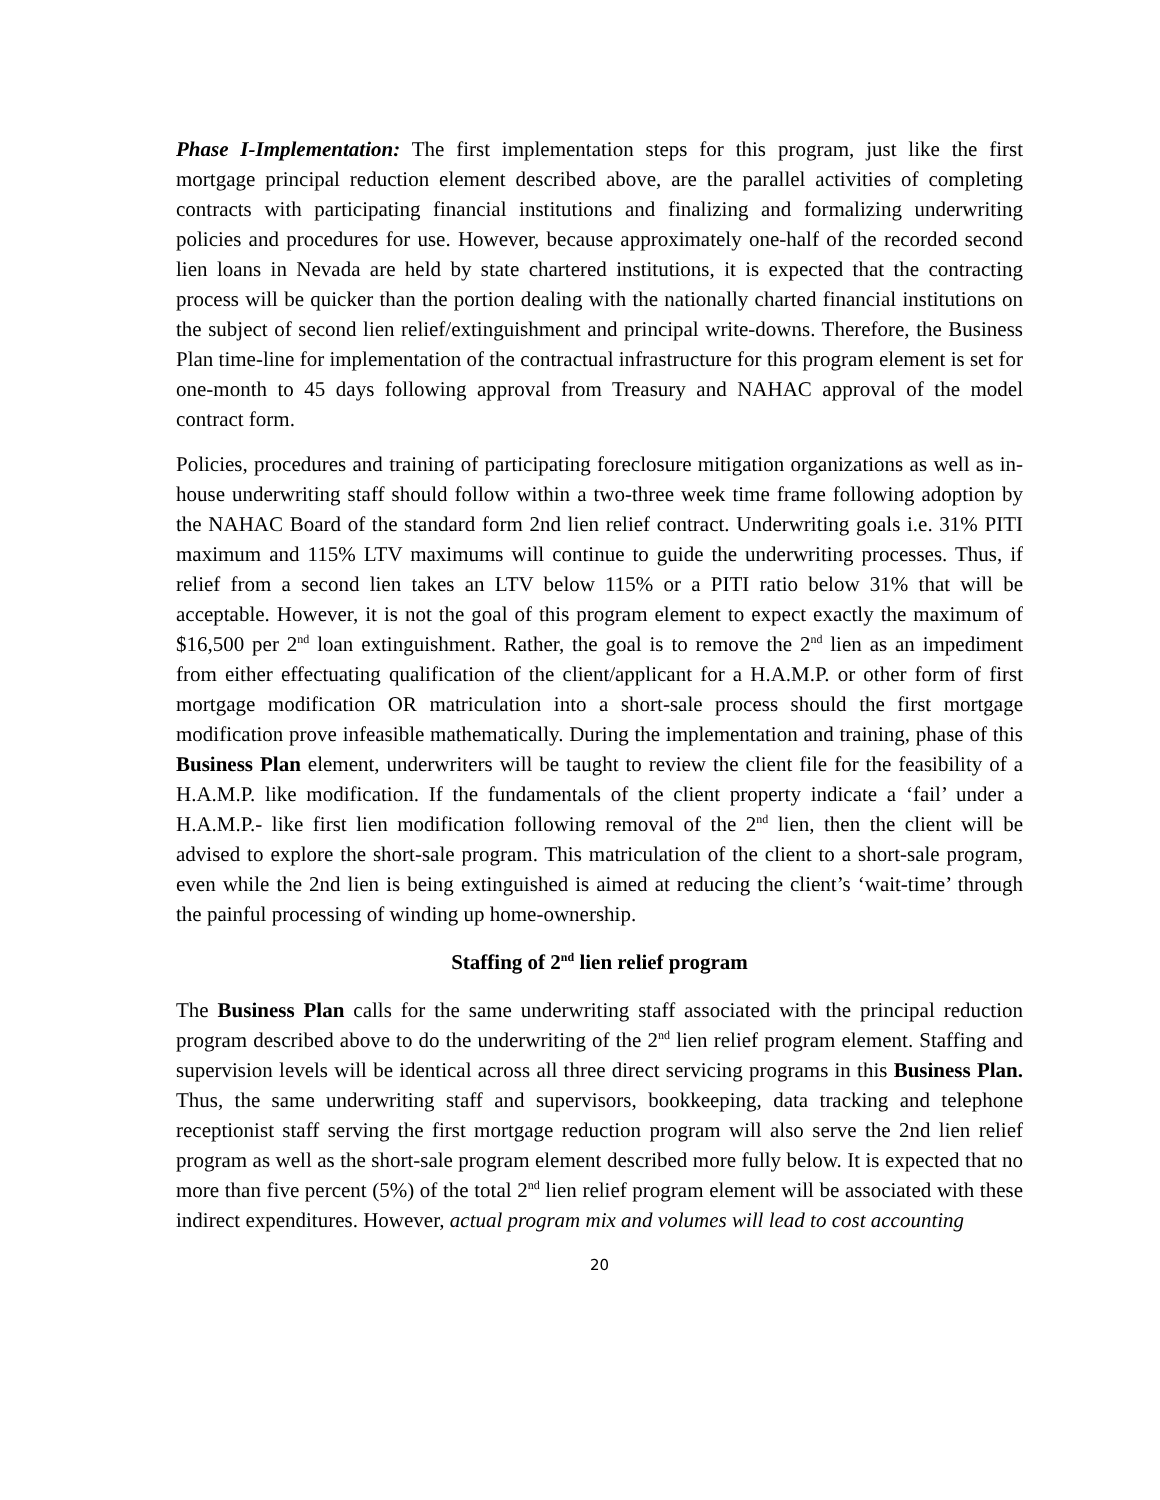Phase I-Implementation: The first implementation steps for this program, just like the first mortgage principal reduction element described above, are the parallel activities of completing contracts with participating financial institutions and finalizing and formalizing underwriting policies and procedures for use. However, because approximately one-half of the recorded second lien loans in Nevada are held by state chartered institutions, it is expected that the contracting process will be quicker than the portion dealing with the nationally charted financial institutions on the subject of second lien relief/extinguishment and principal write-downs. Therefore, the Business Plan time-line for implementation of the contractual infrastructure for this program element is set for one-month to 45 days following approval from Treasury and NAHAC approval of the model contract form.
Policies, procedures and training of participating foreclosure mitigation organizations as well as in-house underwriting staff should follow within a two-three week time frame following adoption by the NAHAC Board of the standard form 2nd lien relief contract. Underwriting goals i.e. 31% PITI maximum and 115% LTV maximums will continue to guide the underwriting processes. Thus, if relief from a second lien takes an LTV below 115% or a PITI ratio below 31% that will be acceptable. However, it is not the goal of this program element to expect exactly the maximum of $16,500 per 2<sup>nd</sup> loan extinguishment. Rather, the goal is to remove the 2<sup>nd</sup> lien as an impediment from either effectuating qualification of the client/applicant for a H.A.M.P. or other form of first mortgage modification OR matriculation into a short-sale process should the first mortgage modification prove infeasible mathematically. During the implementation and training, phase of this Business Plan element, underwriters will be taught to review the client file for the feasibility of a H.A.M.P. like modification. If the fundamentals of the client property indicate a ‘fail’ under a H.A.M.P.- like first lien modification following removal of the 2<sup>nd</sup> lien, then the client will be advised to explore the short-sale program. This matriculation of the client to a short-sale program, even while the 2nd lien is being extinguished is aimed at reducing the client’s ‘wait-time’ through the painful processing of winding up home-ownership.
Staffing of 2<sup>nd</sup> lien relief program
The Business Plan calls for the same underwriting staff associated with the principal reduction program described above to do the underwriting of the 2<sup>nd</sup> lien relief program element. Staffing and supervision levels will be identical across all three direct servicing programs in this Business Plan. Thus, the same underwriting staff and supervisors, bookkeeping, data tracking and telephone receptionist staff serving the first mortgage reduction program will also serve the 2nd lien relief program as well as the short-sale program element described more fully below. It is expected that no more than five percent (5%) of the total 2<sup>nd</sup> lien relief program element will be associated with these indirect expenditures. However, actual program mix and volumes will lead to cost accounting
20